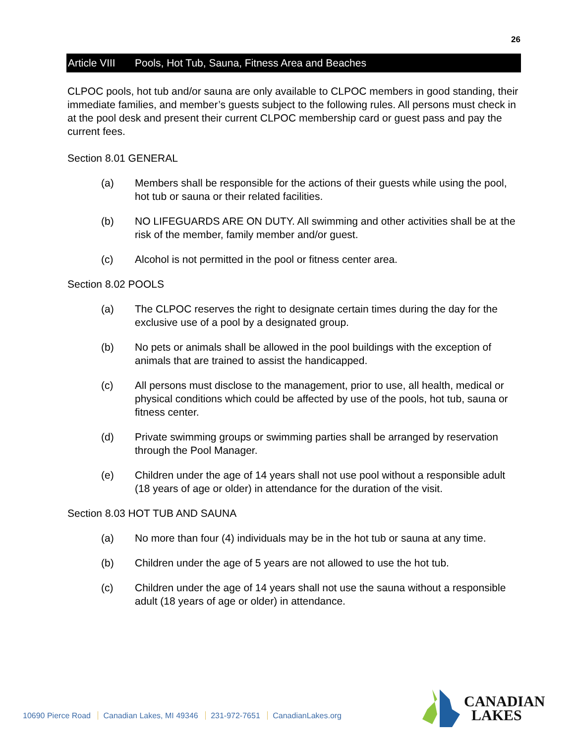26
Article VIII Pools, Hot Tub, Sauna, Fitness Area and Beaches
CLPOC pools, hot tub and/or sauna are only available to CLPOC members in good standing, their immediate families, and member’s guests subject to the following rules. All persons must check in at the pool desk and present their current CLPOC membership card or guest pass and pay the current fees.
Section 8.01 GENERAL
(a) Members shall be responsible for the actions of their guests while using the pool, hot tub or sauna or their related facilities.
(b) NO LIFEGUARDS ARE ON DUTY. All swimming and other activities shall be at the risk of the member, family member and/or guest.
(c) Alcohol is not permitted in the pool or fitness center area.
Section 8.02 POOLS
(a) The CLPOC reserves the right to designate certain times during the day for the exclusive use of a pool by a designated group.
(b) No pets or animals shall be allowed in the pool buildings with the exception of animals that are trained to assist the handicapped.
(c) All persons must disclose to the management, prior to use, all health, medical or physical conditions which could be affected by use of the pools, hot tub, sauna or fitness center.
(d) Private swimming groups or swimming parties shall be arranged by reservation through the Pool Manager.
(e) Children under the age of 14 years shall not use pool without a responsible adult (18 years of age or older) in attendance for the duration of the visit.
Section 8.03 HOT TUB AND SAUNA
(a) No more than four (4) individuals may be in the hot tub or sauna at any time.
(b) Children under the age of 5 years are not allowed to use the hot tub.
(c) Children under the age of 14 years shall not use the sauna without a responsible adult (18 years of age or older) in attendance.
10690 Pierce Road Canadian Lakes, MI 49346 231-972-7651 CanadianLakes.org
CANADIAN
LAKES